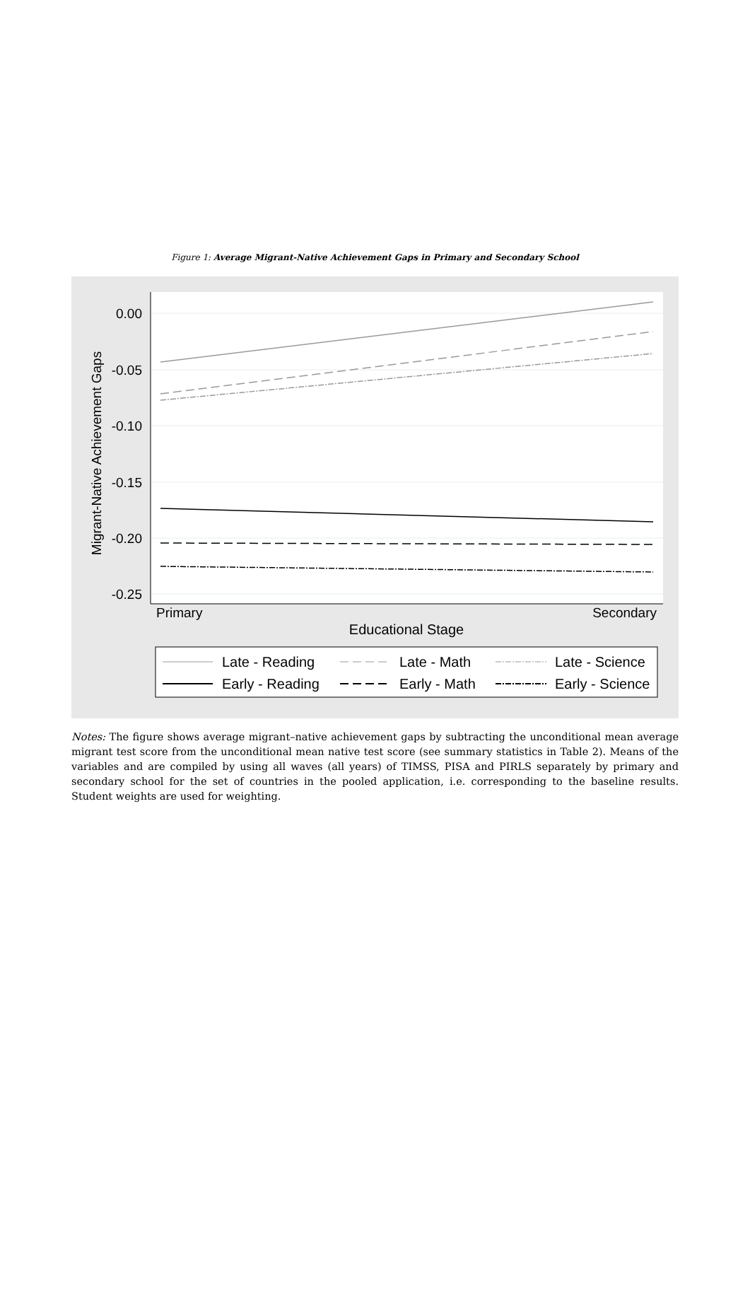Figure 1: Average Migrant-Native Achievement Gaps in Primary and Secondary School
0.00
-0.05
-0.10
-0.15
-0.20
-0.25
Primary
Secondary
Educational Stage
Migrant-Native Achievement Gaps
Late - Reading
Late - Math
Late - Science
Early - Reading
Early - Math
Early - Science
Notes: The figure shows average migrant–native achievement gaps by subtracting the unconditional mean average migrant test score from the unconditional mean native test score (see summary statistics in Table 2). Means of the variables and are compiled by using all waves (all years) of TIMSS, PISA and PIRLS separately by primary and secondary school for the set of countries in the pooled application, i.e. corresponding to the baseline results. Student weights are used for weighting.